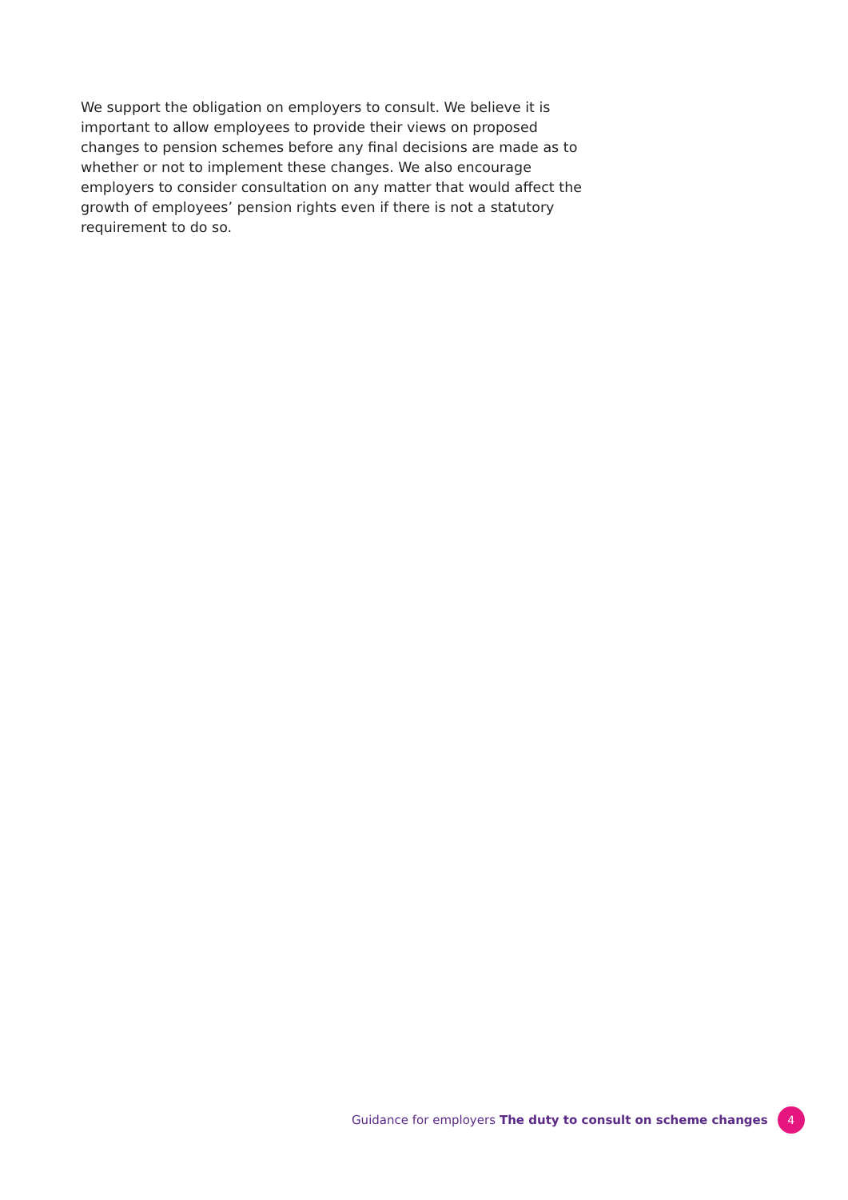We support the obligation on employers to consult. We believe it is important to allow employees to provide their views on proposed changes to pension schemes before any final decisions are made as to whether or not to implement these changes. We also encourage employers to consider consultation on any matter that would affect the growth of employees’ pension rights even if there is not a statutory requirement to do so.
Guidance for employers The duty to consult on scheme changes 4